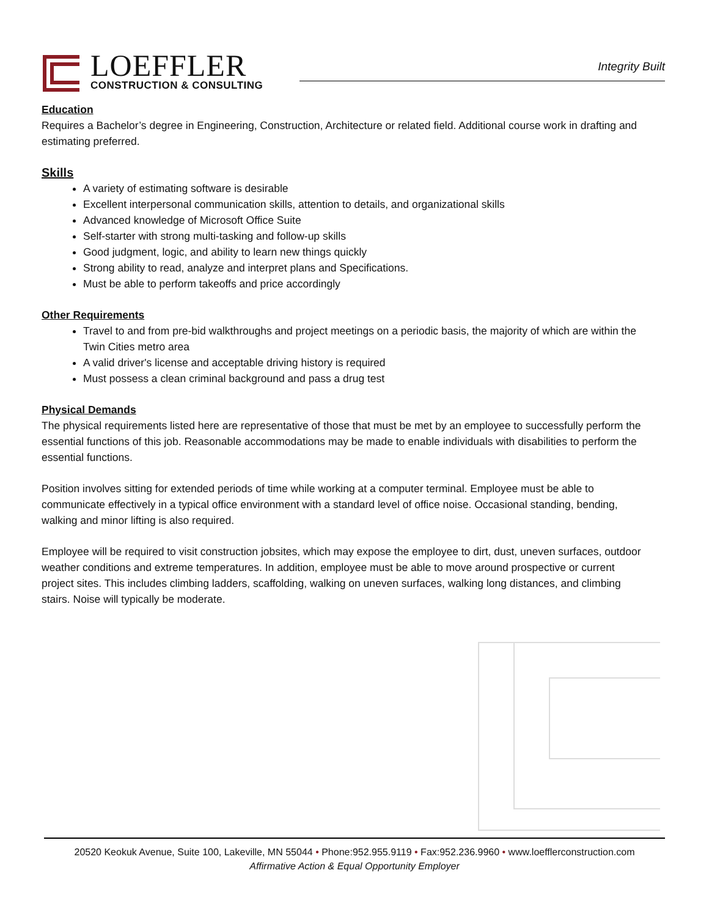LOEFFLER
CONSTRUCTION & CONSULTING
Integrity Built
Education
Requires a Bachelor’s degree in Engineering, Construction, Architecture or related field. Additional course work in drafting and estimating preferred.
Skills
A variety of estimating software is desirable
Excellent interpersonal communication skills, attention to details, and organizational skills
Advanced knowledge of Microsoft Office Suite
Self-starter with strong multi-tasking and follow-up skills
Good judgment, logic, and ability to learn new things quickly
Strong ability to read, analyze and interpret plans and Specifications.
Must be able to perform takeoffs and price accordingly
Other Requirements
Travel to and from pre-bid walkthroughs and project meetings on a periodic basis, the majority of which are within the Twin Cities metro area
A valid driver's license and acceptable driving history is required
Must possess a clean criminal background and pass a drug test
Physical Demands
The physical requirements listed here are representative of those that must be met by an employee to successfully perform the essential functions of this job. Reasonable accommodations may be made to enable individuals with disabilities to perform the essential functions.
Position involves sitting for extended periods of time while working at a computer terminal. Employee must be able to communicate effectively in a typical office environment with a standard level of office noise. Occasional standing, bending, walking and minor lifting is also required.
Employee will be required to visit construction jobsites, which may expose the employee to dirt, dust, uneven surfaces, outdoor weather conditions and extreme temperatures. In addition, employee must be able to move around prospective or current project sites. This includes climbing ladders, scaffolding, walking on uneven surfaces, walking long distances, and climbing stairs. Noise will typically be moderate.
20520 Keokuk Avenue, Suite 100, Lakeville, MN 55044 • Phone:952.955.9119 • Fax:952.236.9960 • www.loefflerconstruction.com
Affirmative Action & Equal Opportunity Employer